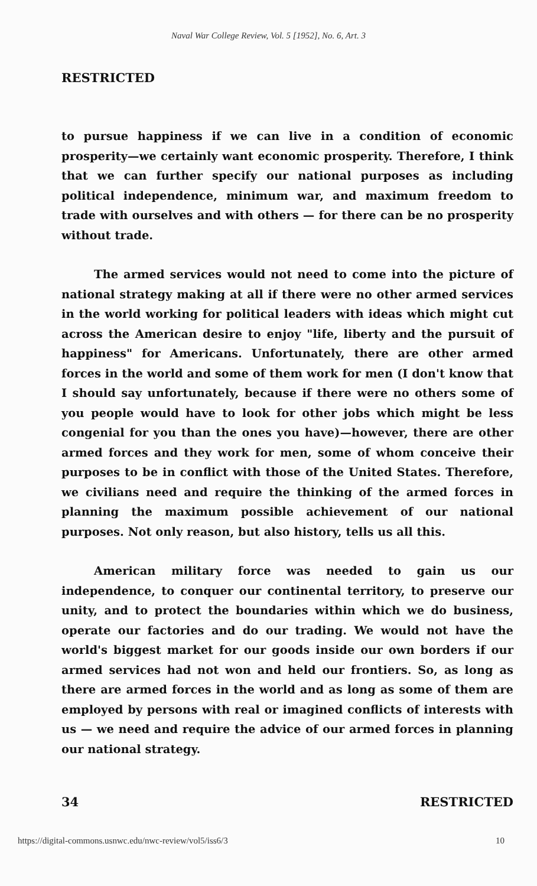Naval War College Review, Vol. 5 [1952], No. 6, Art. 3
RESTRICTED
to pursue happiness if we can live in a condition of economic prosperity—we certainly want economic prosperity. Therefore, I think that we can further specify our national purposes as including political independence, minimum war, and maximum freedom to trade with ourselves and with others — for there can be no prosperity without trade.
The armed services would not need to come into the picture of national strategy making at all if there were no other armed services in the world working for political leaders with ideas which might cut across the American desire to enjoy "life, liberty and the pursuit of happiness" for Americans. Unfortunately, there are other armed forces in the world and some of them work for men (I don't know that I should say unfortunately, because if there were no others some of you people would have to look for other jobs which might be less congenial for you than the ones you have)—however, there are other armed forces and they work for men, some of whom conceive their purposes to be in conflict with those of the United States. Therefore, we civilians need and require the thinking of the armed forces in planning the maximum possible achievement of our national purposes. Not only reason, but also history, tells us all this.
American military force was needed to gain us our independence, to conquer our continental territory, to preserve our unity, and to protect the boundaries within which we do business, operate our factories and do our trading. We would not have the world's biggest market for our goods inside our own borders if our armed services had not won and held our frontiers. So, as long as there are armed forces in the world and as long as some of them are employed by persons with real or imagined conflicts of interests with us — we need and require the advice of our armed forces in planning our national strategy.
34 RESTRICTED
https://digital-commons.usnwc.edu/nwc-review/vol5/iss6/3 10